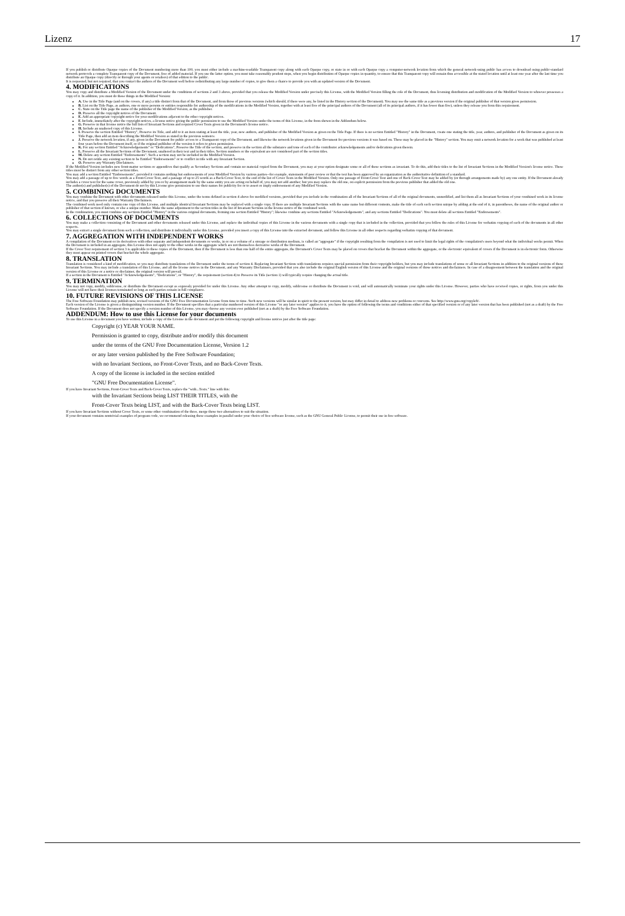Lizenz 17
If you publish or distribute Opaque copies of the Document numbering more than 100, you must either include a machine-readable Transparent copy along with each Opaque copy, or state in or with each Opaque copy a computer-network location from which the general network-using public has access to download using public-standard network protocols a complete Transparent copy of the Document, free of added material. If you use the latter option, you must take reasonably prudent steps, when you begin distribution of Opaque copies in quantity, to ensure that this Transparent copy will remain thus accessible at the stated location until at least one year after the last time you distribute an Opaque copy (directly or through your agents or retailers) of that edition to the public.
It is requested, but not required, that you contact the authors of the Document well before redistributing any large number of copies, to give them a chance to provide you with an updated version of the Document.
4. MODIFICATIONS
You may copy and distribute a Modified Version of the Document under the conditions of sections 2 and 3 above, provided that you release the Modified Version under precisely this License, with the Modified Version filling the role of the Document, thus licensing distribution and modification of the Modified Version to whoever possesses a copy of it. In addition, you must do these things in the Modified Version:
A. Use in the Title Page (and on the covers, if any) a title distinct from that of the Document, and from those of previous versions (which should, if there were any, be listed in the History section of the Document). You may use the same title as a previous version if the original publisher of that version gives permission.
B. List on the Title Page, as authors, one or more persons or entities responsible for authorship of the modifications in the Modified Version, together with at least five of the principal authors of the Document (all of its principal authors, if it has fewer than five), unless they release you from this requirement.
C. State on the Title page the name of the publisher of the Modified Version, as the publisher.
D. Preserve all the copyright notices of the Document.
E. Add an appropriate copyright notice for your modifications adjacent to the other copyright notices.
F. Include, immediately after the copyright notices, a license notice giving the public permission to use the Modified Version under the terms of this License, in the form shown in the Addendum below.
G. Preserve in that license notice the full lists of Invariant Sections and required Cover Texts given in the Document's license notice.
H. Include an unaltered copy of this License.
I. Preserve the section Entitled "History", Preserve its Title, and add to it an item stating at least the title, year, new authors, and publisher of the Modified Version as given on the Title Page. If there is no section Entitled "History" in the Document, create one stating the title, year, authors, and publisher of the Document as given on its Title Page, then add an item describing the Modified Version as stated in the previous sentence.
J. Preserve the network location, if any, given in the Document for public access to a Transparent copy of the Document, and likewise the network locations given in the Document for previous versions it was based on. These may be placed in the "History" section. You may omit a network location for a work that was published at least four years before the Document itself, or if the original publisher of the version it refers to gives permission.
K. For any section Entitled "Acknowledgements" or "Dedications", Preserve the Title of the section, and preserve in the section all the substance and tone of each of the contributor acknowledgements and/or dedications given therein.
L. Preserve all the Invariant Sections of the Document, unaltered in their text and in their titles. Section numbers or the equivalent are not considered part of the section titles.
M. Delete any section Entitled "Endorsements". Such a section may not be included in the Modified Version.
N. Do not retitle any existing section to be Entitled "Endorsements" or to conflict in title with any Invariant Section.
O. Preserve any Warranty Disclaimers.
If the Modified Version includes new front-matter sections or appendices that qualify as Secondary Sections and contain no material copied from the Document, you may at your option designate some or all of these sections as invariant. To do this, add their titles to the list of Invariant Sections in the Modified Version's license notice. These titles must be distinct from any other section titles.
You may add a section Entitled "Endorsements", provided it contains nothing but endorsements of your Modified Version by various parties--for example, statements of peer review or that the text has been approved by an organization as the authoritative definition of a standard.
You may add a passage of up to five words as a Front-Cover Text, and a passage of up to 25 words as a Back-Cover Text, to the end of the list of Cover Texts in the Modified Version. Only one passage of Front-Cover Text and one of Back-Cover Text may be added by (or through arrangements made by) any one entity. If the Document already includes a cover text for the same cover, previously added by you or by arrangement made by the same entity you are acting on behalf of, you may not add another; but you may replace the old one, on explicit permission from the previous publisher that added the old one.
The author(s) and publisher(s) of the Document do not by this License give permission to use their names for publicity for or to assert or imply endorsement of any Modified Version.
5. COMBINING DOCUMENTS
You may combine the Document with other documents released under this License, under the terms defined in section 4 above for modified versions, provided that you include in the combination all of the Invariant Sections of all of the original documents, unmodified, and list them all as Invariant Sections of your combined work in its license notice, and that you preserve all their Warranty Disclaimers.
The combined work need only contain one copy of this License, and multiple identical Invariant Sections may be replaced with a single copy. If there are multiple Invariant Sections with the same name but different contents, make the title of each such section unique by adding at the end of it, in parentheses, the name of the original author or publisher of that section if known, or else a unique number. Make the same adjustment to the section titles in the list of Invariant Sections in the license notice of the combined work.
In the combination, you must combine any sections Entitled "History" in the various original documents, forming one section Entitled "History"; likewise combine any sections Entitled "Acknowledgements", and any sections Entitled "Dedications". You must delete all sections Entitled "Endorsements".
6. COLLECTIONS OF DOCUMENTS
You may make a collection consisting of the Document and other documents released under this License, and replace the individual copies of this License in the various documents with a single copy that is included in the collection, provided that you follow the rules of this License for verbatim copying of each of the documents in all other respects.
You may extract a single document from such a collection, and distribute it individually under this License, provided you insert a copy of this License into the extracted document, and follow this License in all other respects regarding verbatim copying of that document.
7. AGGREGATION WITH INDEPENDENT WORKS
A compilation of the Document or its derivatives with other separate and independent documents or works, in or on a volume of a storage or distribution medium, is called an "aggregate" if the copyright resulting from the compilation is not used to limit the legal rights of the compilation's users beyond what the individual works permit. When the Document is included in an aggregate, this License does not apply to the other works in the aggregate which are not themselves derivative works of the Document.
If the Cover Text requirement of section 3 is applicable to these copies of the Document, then if the Document is less than one half of the entire aggregate, the Document's Cover Texts may be placed on covers that bracket the Document within the aggregate, or the electronic equivalent of covers if the Document is in electronic form. Otherwise they must appear on printed covers that bracket the whole aggregate.
8. TRANSLATION
Translation is considered a kind of modification, so you may distribute translations of the Document under the terms of section 4. Replacing Invariant Sections with translations requires special permission from their copyright holders, but you may include translations of some or all Invariant Sections in addition to the original versions of these Invariant Sections. You may include a translation of this License, and all the license notices in the Document, and any Warranty Disclaimers, provided that you also include the original English version of this License and the original versions of those notices and disclaimers. In case of a disagreement between the translation and the original version of this License or a notice or disclaimer, the original version will prevail.
If a section in the Document is Entitled "Acknowledgements", "Dedications", or "History", the requirement (section 4) to Preserve its Title (section 1) will typically require changing the actual title.
9. TERMINATION
You may not copy, modify, sublicense, or distribute the Document except as expressly provided for under this License. Any other attempt to copy, modify, sublicense or distribute the Document is void, and will automatically terminate your rights under this License. However, parties who have received copies, or rights, from you under this License will not have their licenses terminated so long as such parties remain in full compliance.
10. FUTURE REVISIONS OF THIS LICENSE
The Free Software Foundation may publish new, revised versions of the GNU Free Documentation License from time to time. Such new versions will be similar in spirit to the present version, but may differ in detail to address new problems or concerns. See http://www.gnu.org/copyleft/.
Each version of the License is given a distinguishing version number. If the Document specifies that a particular numbered version of this License "or any later version" applies to it, you have the option of following the terms and conditions either of that specified version or of any later version that has been published (not as a draft) by the Free Software Foundation. If the Document does not specify a version number of this License, you may choose any version ever published (not as a draft) by the Free Software Foundation.
ADDENDUM: How to use this License for your documents
To use this License in a document you have written, include a copy of the License in the document and put the following copyright and license notices just after the title page:
Copyright (c) YEAR YOUR NAME.
Permission is granted to copy, distribute and/or modify this document
under the terms of the GNU Free Documentation License, Version 1.2
or any later version published by the Free Software Foundation;
with no Invariant Sections, no Front-Cover Texts, and no Back-Cover Texts.
A copy of the license is included in the section entitled
"GNU Free Documentation License".
If you have Invariant Sections, Front-Cover Texts and Back-Cover Texts, replace the "with...Texts." line with this:
with the Invariant Sections being LIST THEIR TITLES, with the
Front-Cover Texts being LIST, and with the Back-Cover Texts being LIST.
If you have Invariant Sections without Cover Texts, or some other combination of the three, merge those two alternatives to suit the situation.
If your document contains nontrivial examples of program code, we recommend releasing these examples in parallel under your choice of free software license, such as the GNU General Public License, to permit their use in free software.